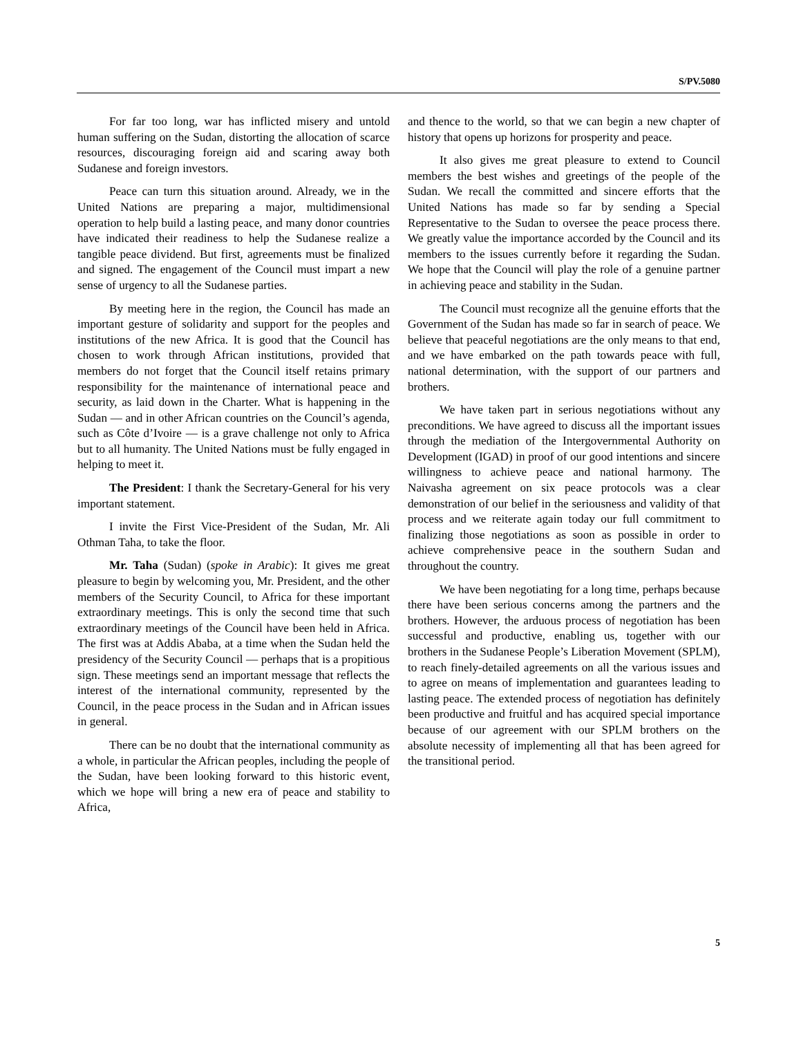S/PV.5080
For far too long, war has inflicted misery and untold human suffering on the Sudan, distorting the allocation of scarce resources, discouraging foreign aid and scaring away both Sudanese and foreign investors.
Peace can turn this situation around. Already, we in the United Nations are preparing a major, multidimensional operation to help build a lasting peace, and many donor countries have indicated their readiness to help the Sudanese realize a tangible peace dividend. But first, agreements must be finalized and signed. The engagement of the Council must impart a new sense of urgency to all the Sudanese parties.
By meeting here in the region, the Council has made an important gesture of solidarity and support for the peoples and institutions of the new Africa. It is good that the Council has chosen to work through African institutions, provided that members do not forget that the Council itself retains primary responsibility for the maintenance of international peace and security, as laid down in the Charter. What is happening in the Sudan — and in other African countries on the Council’s agenda, such as Côte d’Ivoire — is a grave challenge not only to Africa but to all humanity. The United Nations must be fully engaged in helping to meet it.
The President: I thank the Secretary-General for his very important statement.
I invite the First Vice-President of the Sudan, Mr. Ali Othman Taha, to take the floor.
Mr. Taha (Sudan) (spoke in Arabic): It gives me great pleasure to begin by welcoming you, Mr. President, and the other members of the Security Council, to Africa for these important extraordinary meetings. This is only the second time that such extraordinary meetings of the Council have been held in Africa. The first was at Addis Ababa, at a time when the Sudan held the presidency of the Security Council — perhaps that is a propitious sign. These meetings send an important message that reflects the interest of the international community, represented by the Council, in the peace process in the Sudan and in African issues in general.
There can be no doubt that the international community as a whole, in particular the African peoples, including the people of the Sudan, have been looking forward to this historic event, which we hope will bring a new era of peace and stability to Africa,
and thence to the world, so that we can begin a new chapter of history that opens up horizons for prosperity and peace.
It also gives me great pleasure to extend to Council members the best wishes and greetings of the people of the Sudan. We recall the committed and sincere efforts that the United Nations has made so far by sending a Special Representative to the Sudan to oversee the peace process there. We greatly value the importance accorded by the Council and its members to the issues currently before it regarding the Sudan. We hope that the Council will play the role of a genuine partner in achieving peace and stability in the Sudan.
The Council must recognize all the genuine efforts that the Government of the Sudan has made so far in search of peace. We believe that peaceful negotiations are the only means to that end, and we have embarked on the path towards peace with full, national determination, with the support of our partners and brothers.
We have taken part in serious negotiations without any preconditions. We have agreed to discuss all the important issues through the mediation of the Intergovernmental Authority on Development (IGAD) in proof of our good intentions and sincere willingness to achieve peace and national harmony. The Naivasha agreement on six peace protocols was a clear demonstration of our belief in the seriousness and validity of that process and we reiterate again today our full commitment to finalizing those negotiations as soon as possible in order to achieve comprehensive peace in the southern Sudan and throughout the country.
We have been negotiating for a long time, perhaps because there have been serious concerns among the partners and the brothers. However, the arduous process of negotiation has been successful and productive, enabling us, together with our brothers in the Sudanese People’s Liberation Movement (SPLM), to reach finely-detailed agreements on all the various issues and to agree on means of implementation and guarantees leading to lasting peace. The extended process of negotiation has definitely been productive and fruitful and has acquired special importance because of our agreement with our SPLM brothers on the absolute necessity of implementing all that has been agreed for the transitional period.
5